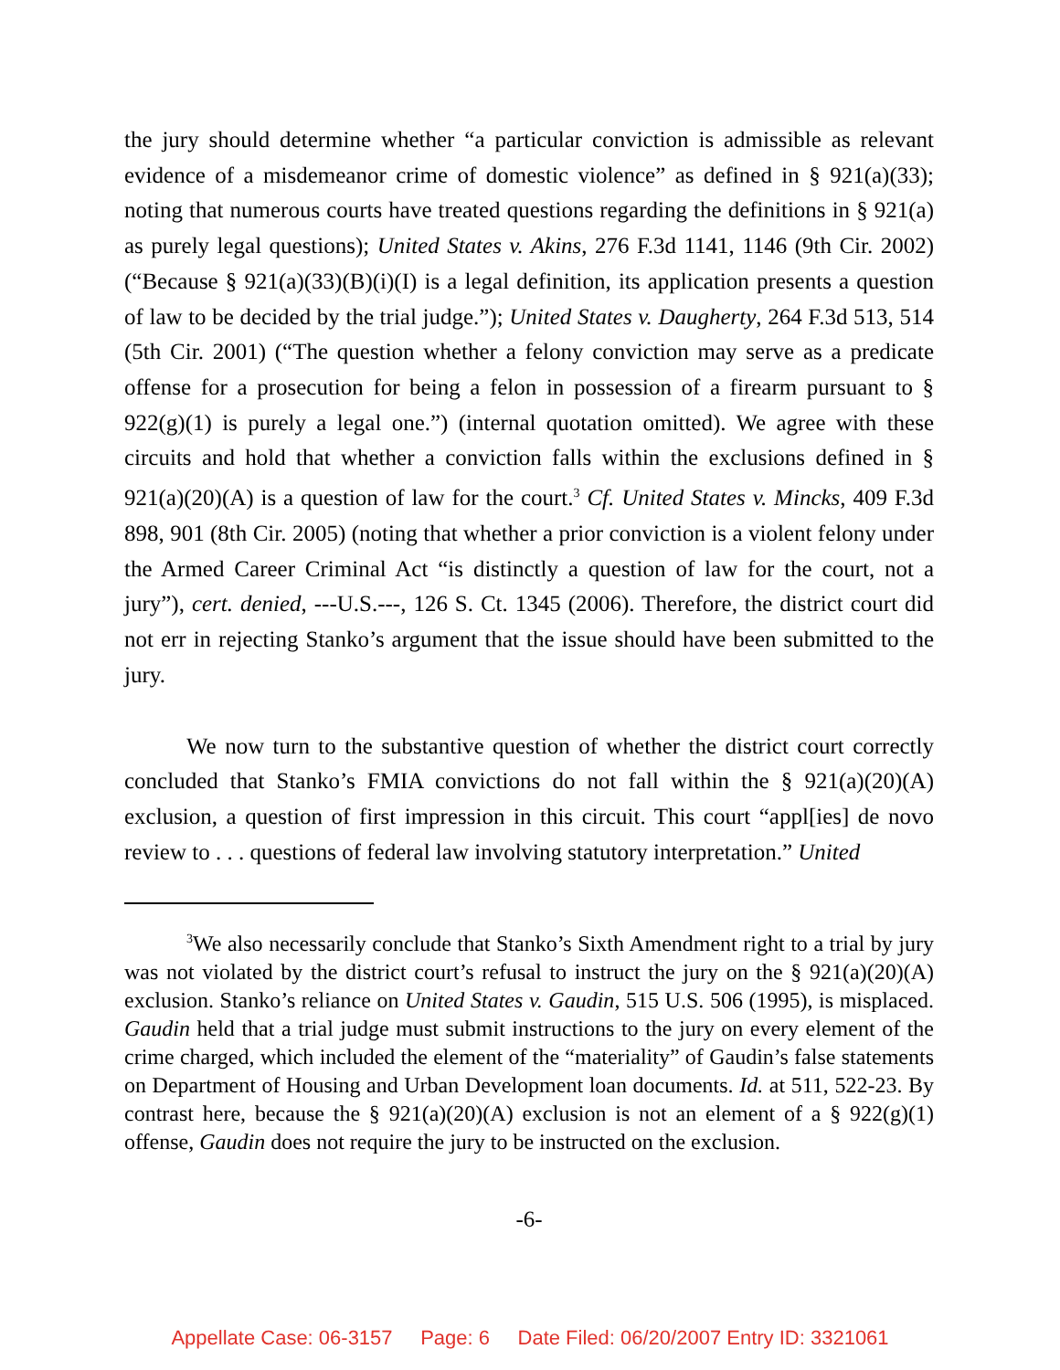the jury should determine whether “a particular conviction is admissible as relevant evidence of a misdemeanor crime of domestic violence” as defined in § 921(a)(33); noting that numerous courts have treated questions regarding the definitions in § 921(a) as purely legal questions); United States v. Akins, 276 F.3d 1141, 1146 (9th Cir. 2002) (“Because § 921(a)(33)(B)(i)(I) is a legal definition, its application presents a question of law to be decided by the trial judge.”); United States v. Daugherty, 264 F.3d 513, 514 (5th Cir. 2001) (“The question whether a felony conviction may serve as a predicate offense for a prosecution for being a felon in possession of a firearm pursuant to § 922(g)(1) is purely a legal one.”) (internal quotation omitted). We agree with these circuits and hold that whether a conviction falls within the exclusions defined in § 921(a)(20)(A) is a question of law for the court.<sup>3</sup> Cf. United States v. Mincks, 409 F.3d 898, 901 (8th Cir. 2005) (noting that whether a prior conviction is a violent felony under the Armed Career Criminal Act “is distinctly a question of law for the court, not a jury”), cert. denied, ---U.S.---, 126 S. Ct. 1345 (2006). Therefore, the district court did not err in rejecting Stanko’s argument that the issue should have been submitted to the jury.
We now turn to the substantive question of whether the district court correctly concluded that Stanko’s FMIA convictions do not fall within the § 921(a)(20)(A) exclusion, a question of first impression in this circuit. This court “appl[ies] de novo review to . . . questions of federal law involving statutory interpretation.” United
<sup>3</sup> We also necessarily conclude that Stanko’s Sixth Amendment right to a trial by jury was not violated by the district court’s refusal to instruct the jury on the § 921(a)(20)(A) exclusion. Stanko’s reliance on United States v. Gaudin, 515 U.S. 506 (1995), is misplaced. Gaudin held that a trial judge must submit instructions to the jury on every element of the crime charged, which included the element of the “materiality” of Gaudin’s false statements on Department of Housing and Urban Development loan documents. Id. at 511, 522-23. By contrast here, because the § 921(a)(20)(A) exclusion is not an element of a § 922(g)(1) offense, Gaudin does not require the jury to be instructed on the exclusion.
-6-
Appellate Case: 06-3157 Page: 6 Date Filed: 06/20/2007 Entry ID: 3321061